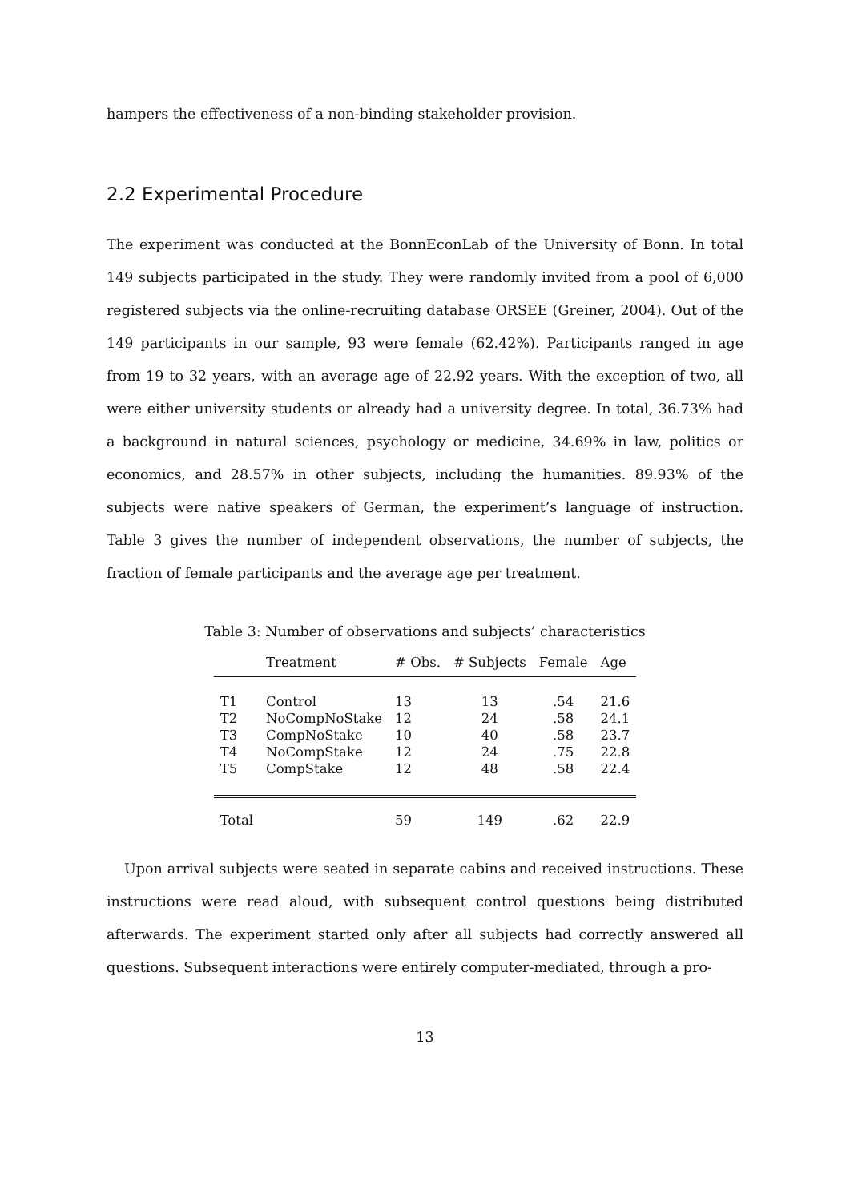hampers the effectiveness of a non-binding stakeholder provision.
2.2 Experimental Procedure
The experiment was conducted at the BonnEconLab of the University of Bonn. In total 149 subjects participated in the study. They were randomly invited from a pool of 6,000 registered subjects via the online-recruiting database ORSEE (Greiner, 2004). Out of the 149 participants in our sample, 93 were female (62.42%). Participants ranged in age from 19 to 32 years, with an average age of 22.92 years. With the exception of two, all were either university students or already had a university degree. In total, 36.73% had a background in natural sciences, psychology or medicine, 34.69% in law, politics or economics, and 28.57% in other subjects, including the humanities. 89.93% of the subjects were native speakers of German, the experiment’s language of instruction. Table 3 gives the number of independent observations, the number of subjects, the fraction of female participants and the average age per treatment.
Table 3: Number of observations and subjects’ characteristics
| | Treatment | # Obs. | # Subjects | Female | Age |
| --- | --- | --- | --- | --- | --- |
| T1 | Control | 13 | 13 | .54 | 21.6 |
| T2 | NoCompNoStake | 12 | 24 | .58 | 24.1 |
| T3 | CompNoStake | 10 | 40 | .58 | 23.7 |
| T4 | NoCompStake | 12 | 24 | .75 | 22.8 |
| T5 | CompStake | 12 | 48 | .58 | 22.4 |
| Total | | 59 | 149 | .62 | 22.9 |
Upon arrival subjects were seated in separate cabins and received instructions. These instructions were read aloud, with subsequent control questions being distributed afterwards. The experiment started only after all subjects had correctly answered all questions. Subsequent interactions were entirely computer-mediated, through a pro-
13